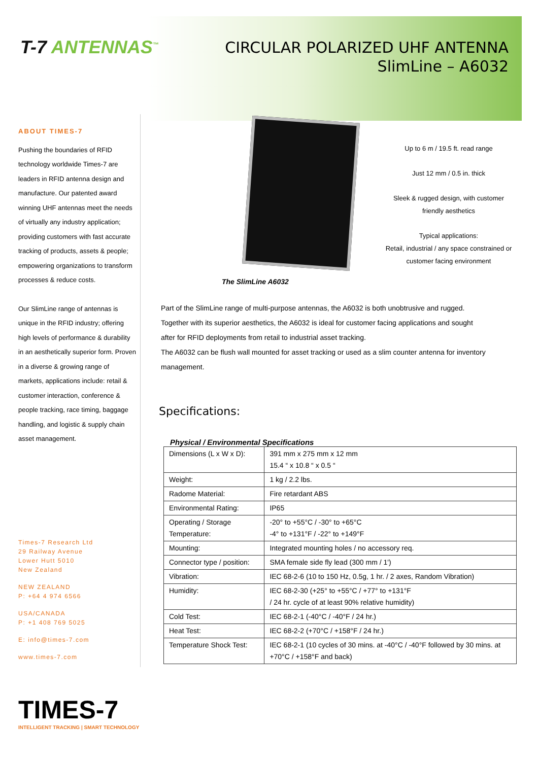T-7 ANTENNAS<sup>™</sup>
CIRCULAR POLARIZED UHF ANTENNA
SlimLine – A6032
ABOUT TIMES-7
Pushing the boundaries of RFID technology worldwide Times-7 are leaders in RFID antenna design and manufacture. Our patented award winning UHF antennas meet the needs of virtually any industry application; providing customers with fast accurate tracking of products, assets & people; empowering organizations to transform processes & reduce costs.
Our SlimLine range of antennas is unique in the RFID industry; offering high levels of performance & durability in an aesthetically superior form. Proven in a diverse & growing range of markets, applications include: retail & customer interaction, conference & people tracking, race timing, baggage handling, and logistic & supply chain asset management.
Times-7 Research Ltd
29 Railway Avenue
Lower Hutt 5010
New Zealand
NEW ZEALAND
P: +64 4 974 6566
USA/CANADA
P: +1 408 769 5025
E: info@times-7.com
www.times-7.com
The SlimLine A6032
Up to 6 m / 19.5 ft. read range
Just 12 mm / 0.5 in. thick
Sleek & rugged design, with customer friendly aesthetics
Typical applications:
Retail, industrial / any space constrained or customer facing environment
Part of the SlimLine range of multi-purpose antennas, the A6032 is both unobtrusive and rugged.
Together with its superior aesthetics, the A6032 is ideal for customer facing applications and sought
after for RFID deployments from retail to industrial asset tracking.
The A6032 can be flush wall mounted for asset tracking or used as a slim counter antenna for inventory
management.
Specifications:
Physical / Environmental Specifications
| Dimensions (L x W x D): | 391 mm x 275 mm x 12 mm 15.4 “ x 10.8 “ x 0.5 “ |
| Weight: | 1 kg / 2.2 lbs. |
| Radome Material: | Fire retardant ABS |
| Environmental Rating: | IP65 |
| Operating / Storage Temperature: | -20° to +55°C / -30° to +65°C -4° to +131°F / -22° to +149°F |
| Mounting: | Integrated mounting holes / no accessory req. |
| Connector type / position: | SMA female side fly lead (300 mm / 1') |
| Vibration: | IEC 68-2-6 (10 to 150 Hz, 0.5g, 1 hr. / 2 axes, Random Vibration) |
| Humidity: | IEC 68-2-30 (+25° to +55°C / +77° to +131°F / 24 hr. cycle of at least 90% relative humidity) |
| Cold Test: | IEC 68-2-1 (-40°C / -40°F / 24 hr.) |
| Heat Test: | IEC 68-2-2 (+70°C / +158°F / 24 hr.) |
| Temperature Shock Test: | IEC 68-2-1 (10 cycles of 30 mins. at -40°C / -40°F followed by 30 mins. at +70°C / +158°F and back) |
TIMES-7
INTELLIGENT TRACKING | SMART TECHNOLOGY